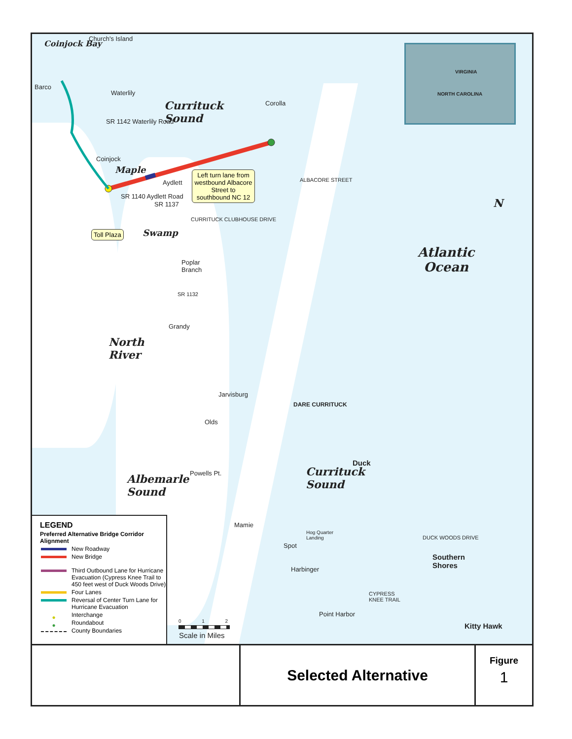Coinjock Bay
Church's Island
Barco
Waterlily
SR 1142 Waterlily Road
Coinjock
Aydlett
SR 1140 Aydlett Road
SR 1137
Corolla
ALBACORE STREET
CURRITUCK CLUBHOUSE DRIVE
Currituck
Sound
Maple
Swamp
Left turn lane from westbound Albacore Street to southbound NC 12
Toll Plaza
VIRGINIA
NORTH CAROLINA
N
Atlantic
Ocean
Poplar
Branch
SR 1132
Grandy
North
River
Jarvisburg
Olds
DARE CURRITUCK
Duck
Currituck
Sound
Powells Pt.
Albemarle
Sound
Mamie
Hog Quarter
Landing
DUCK WOODS DRIVE
Spot
Southern
Shores
Harbinger
CYPRESS
KNEE TRAIL
Point Harbor
Kitty Hawk
0 1 2
Scale in Miles
LEGEND
Preferred Alternative Bridge Corridor Alignment
New Roadway
New Bridge
Third Outbound Lane for Hurricane Evacuation (Cypress Knee Trail to 450 feet west of Duck Woods Drive)
Four Lanes
Reversal of Center Turn Lane for Hurricane Evacuation
● Interchange
● Roundabout
County Boundaries
Selected Alternative
Figure
1